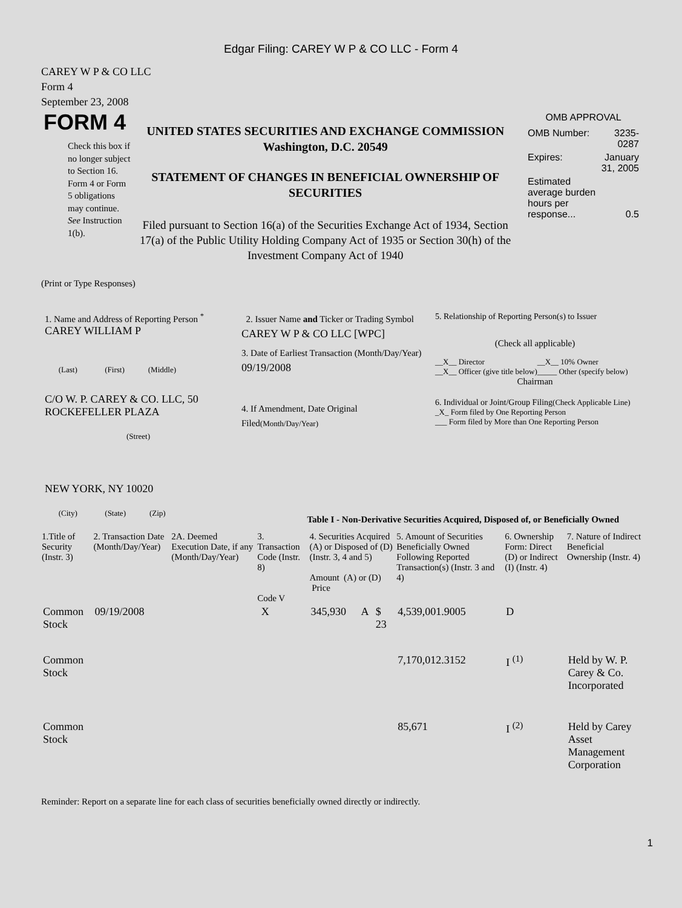Edgar Filing: CAREY W P & CO LLC - Form 4
CAREY W P & CO LLC
Form 4
September 23, 2008
FORM 4
Check this box if no longer subject to Section 16. Form 4 or Form 5 obligations may continue. See Instruction 1(b).
UNITED STATES SECURITIES AND EXCHANGE COMMISSION
Washington, D.C. 20549
STATEMENT OF CHANGES IN BENEFICIAL OWNERSHIP OF SECURITIES
Filed pursuant to Section 16(a) of the Securities Exchange Act of 1934, Section 17(a) of the Public Utility Holding Company Act of 1935 or Section 30(h) of the Investment Company Act of 1940
OMB APPROVAL
| OMB Number: | 3235-0287 |
| Expires: | January 31, 2005 |
| Estimated average burden hours per response... | 0.5 |
(Print or Type Responses)
1. Name and Address of Reporting Person <sup>*</sup>
CAREY WILLIAM P
(Last) (First) (Middle)
C/O W. P. CAREY & CO. LLC, 50 ROCKEFELLER PLAZA
(Street)
NEW YORK, NY 10020
(City) (State) (Zip)
2. Issuer Name and Ticker or Trading Symbol
CAREY W P & CO LLC [WPC]
3. Date of Earliest Transaction (Month/Day/Year)
09/19/2008
4. If Amendment, Date Original Filed(Month/Day/Year)
5. Relationship of Reporting Person(s) to Issuer
(Check all applicable)
| __X__ Director __X__ Officer (give title below) | __X__ 10% Owner _____ Other (specify below) |
Chairman
6. Individual or Joint/Group Filing(Check Applicable Line)
_X_ Form filed by One Reporting Person
___ Form filed by More than One Reporting Person
Table I - Non-Derivative Securities Acquired, Disposed of, or Beneficially Owned
| 1.Title of Security (Instr. 3) | 2. Transaction Date (Month/Day/Year) | 2A. Deemed Execution Date, if any (Month/Day/Year) | 3. Transaction Code (Instr. 8) Code V | 4. Securities Acquired (A) or Disposed of (D) (Instr. 3, 4 and 5) Amount (A) or (D) Price | | | 5. Amount of Securities Beneficially Owned Following Reported Transaction(s) (Instr. 3 and 4) | 6. Ownership Form: Direct (D) or Indirect (I) (Instr. 4) | 7. Nature of Indirect Beneficial Ownership (Instr. 4) |
| --- | --- | --- | --- | --- | --- | --- | --- | --- | --- |
| Common Stock | 09/19/2008 | | X | 345,930 | A | $ 23 | 4,539,001.9005 | D | |
| Common Stock | | | | | | | 7,170,012.3152 | I <sup>(1)</sup> | Held by W. P. Carey & Co. Incorporated |
| Common Stock | | | | | | | 85,671 | I <sup>(2)</sup> | Held by Carey Asset Management Corporation |
Reminder: Report on a separate line for each class of securities beneficially owned directly or indirectly.
1